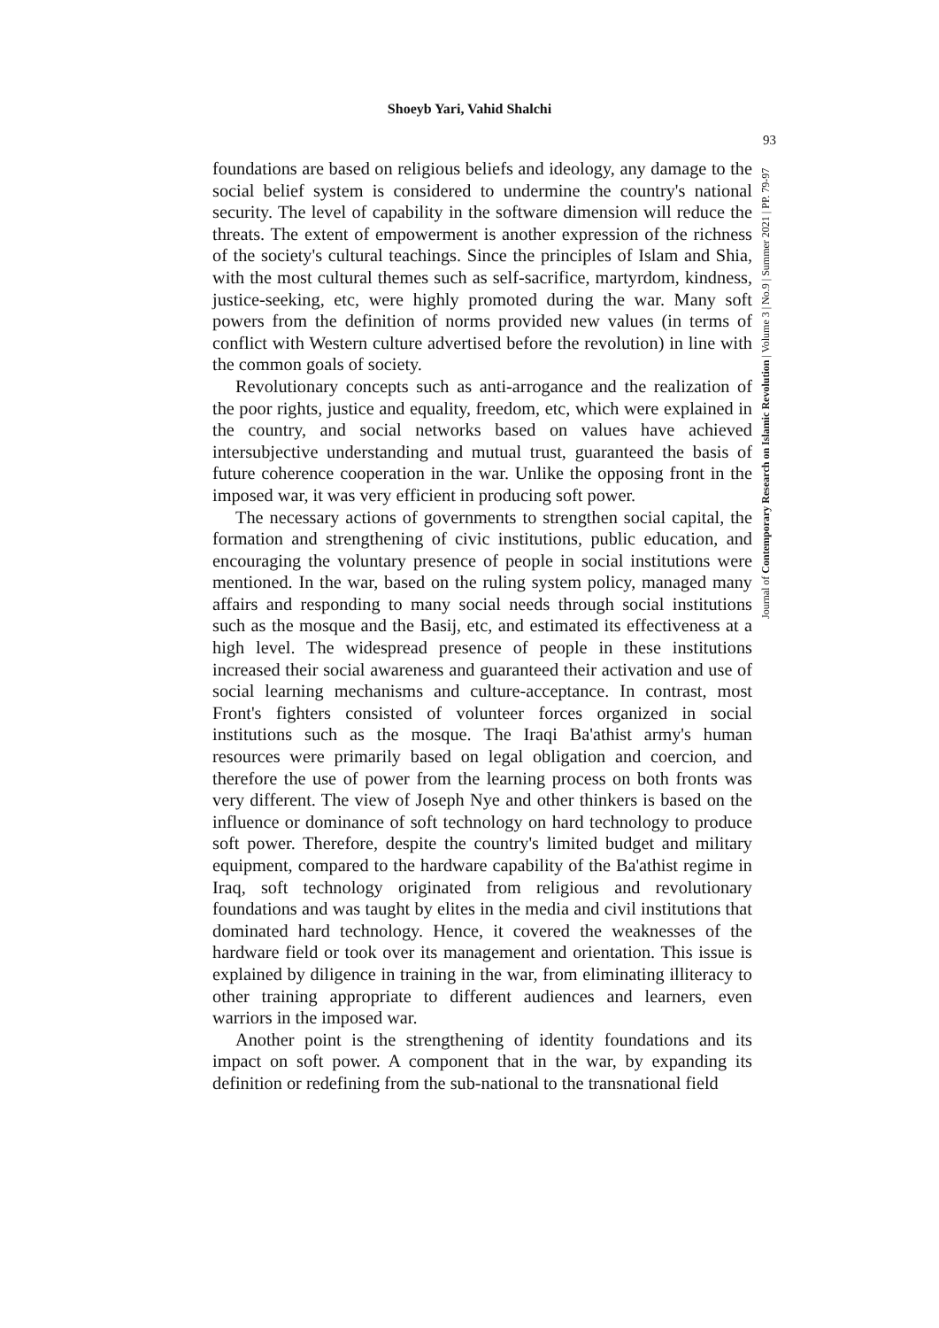Shoeyb Yari, Vahid Shalchi
93
foundations are based on religious beliefs and ideology, any damage to the social belief system is considered to undermine the country's national security. The level of capability in the software dimension will reduce the threats. The extent of empowerment is another expression of the richness of the society's cultural teachings. Since the principles of Islam and Shia, with the most cultural themes such as self-sacrifice, martyrdom, kindness, justice-seeking, etc, were highly promoted during the war. Many soft powers from the definition of norms provided new values (in terms of conflict with Western culture advertised before the revolution) in line with the common goals of society.
Revolutionary concepts such as anti-arrogance and the realization of the poor rights, justice and equality, freedom, etc, which were explained in the country, and social networks based on values have achieved intersubjective understanding and mutual trust, guaranteed the basis of future coherence cooperation in the war. Unlike the opposing front in the imposed war, it was very efficient in producing soft power.
The necessary actions of governments to strengthen social capital, the formation and strengthening of civic institutions, public education, and encouraging the voluntary presence of people in social institutions were mentioned. In the war, based on the ruling system policy, managed many affairs and responding to many social needs through social institutions such as the mosque and the Basij, etc, and estimated its effectiveness at a high level. The widespread presence of people in these institutions increased their social awareness and guaranteed their activation and use of social learning mechanisms and culture-acceptance. In contrast, most Front's fighters consisted of volunteer forces organized in social institutions such as the mosque. The Iraqi Ba'athist army's human resources were primarily based on legal obligation and coercion, and therefore the use of power from the learning process on both fronts was very different. The view of Joseph Nye and other thinkers is based on the influence or dominance of soft technology on hard technology to produce soft power. Therefore, despite the country's limited budget and military equipment, compared to the hardware capability of the Ba'athist regime in Iraq, soft technology originated from religious and revolutionary foundations and was taught by elites in the media and civil institutions that dominated hard technology. Hence, it covered the weaknesses of the hardware field or took over its management and orientation. This issue is explained by diligence in training in the war, from eliminating illiteracy to other training appropriate to different audiences and learners, even warriors in the imposed war.
Another point is the strengthening of identity foundations and its impact on soft power. A component that in the war, by expanding its definition or redefining from the sub-national to the transnational field
Journal of Contemporary Research on Islamic Revolution | Volume 3 | No.9 | Summer 2021 | PP. 79-97